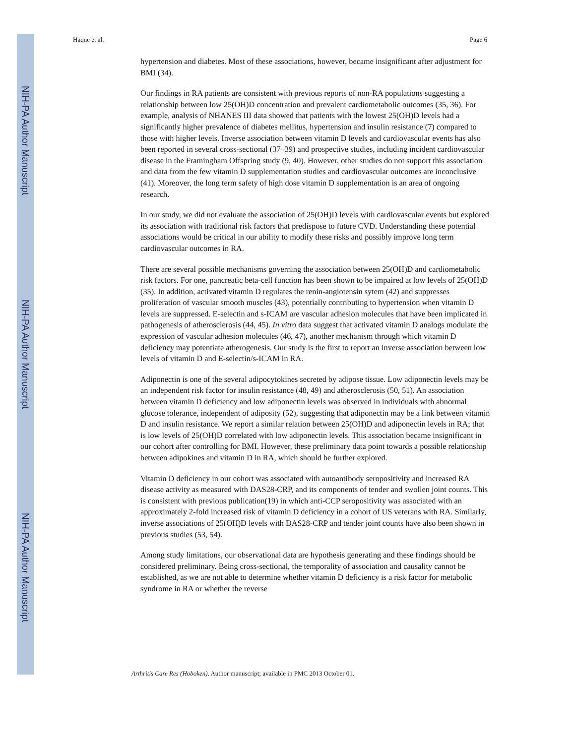NIH-PA Author Manuscript
NIH-PA Author Manuscript
NIH-PA Author Manuscript
Haque et al. Page 6
hypertension and diabetes. Most of these associations, however, became insignificant after adjustment for BMI (34).
Our findings in RA patients are consistent with previous reports of non-RA populations suggesting a relationship between low 25(OH)D concentration and prevalent cardiometabolic outcomes (35, 36). For example, analysis of NHANES III data showed that patients with the lowest 25(OH)D levels had a significantly higher prevalence of diabetes mellitus, hypertension and insulin resistance (7) compared to those with higher levels. Inverse association between vitamin D levels and cardiovascular events has also been reported in several cross-sectional (37–39) and prospective studies, including incident cardiovascular disease in the Framingham Offspring study (9, 40). However, other studies do not support this association and data from the few vitamin D supplementation studies and cardiovascular outcomes are inconclusive (41). Moreover, the long term safety of high dose vitamin D supplementation is an area of ongoing research.
In our study, we did not evaluate the association of 25(OH)D levels with cardiovascular events but explored its association with traditional risk factors that predispose to future CVD. Understanding these potential associations would be critical in our ability to modify these risks and possibly improve long term cardiovascular outcomes in RA.
There are several possible mechanisms governing the association between 25(OH)D and cardiometabolic risk factors. For one, pancreatic beta-cell function has been shown to be impaired at low levels of 25(OH)D (35). In addition, activated vitamin D regulates the renin-angiotensin sytem (42) and suppresses proliferation of vascular smooth muscles (43), potentially contributing to hypertension when vitamin D levels are suppressed. E-selectin and s-ICAM are vascular adhesion molecules that have been implicated in pathogenesis of atherosclerosis (44, 45). In vitro data suggest that activated vitamin D analogs modulate the expression of vascular adhesion molecules (46, 47), another mechanism through which vitamin D deficiency may potentiate atherogenesis. Our study is the first to report an inverse association between low levels of vitamin D and E-selectin/s-ICAM in RA.
Adiponectin is one of the several adipocytokines secreted by adipose tissue. Low adiponectin levels may be an independent risk factor for insulin resistance (48, 49) and atherosclerosis (50, 51). An association between vitamin D deficiency and low adiponectin levels was observed in individuals with abnormal glucose tolerance, independent of adiposity (52), suggesting that adiponectin may be a link between vitamin D and insulin resistance. We report a similar relation between 25(OH)D and adiponectin levels in RA; that is low levels of 25(OH)D correlated with low adiponectin levels. This association became insignificant in our cohort after controlling for BMI. However, these preliminary data point towards a possible relationship between adipokines and vitamin D in RA, which should be further explored.
Vitamin D deficiency in our cohort was associated with autoantibody seropositivity and increased RA disease activity as measured with DAS28-CRP, and its components of tender and swollen joint counts. This is consistent with previous publication(19) in which anti-CCP seropositivity was associated with an approximately 2-fold increased risk of vitamin D deficiency in a cohort of US veterans with RA. Similarly, inverse associations of 25(OH)D levels with DAS28-CRP and tender joint counts have also been shown in previous studies (53, 54).
Among study limitations, our observational data are hypothesis generating and these findings should be considered preliminary. Being cross-sectional, the temporality of association and causality cannot be established, as we are not able to determine whether vitamin D deficiency is a risk factor for metabolic syndrome in RA or whether the reverse
Arthritis Care Res (Hoboken). Author manuscript; available in PMC 2013 October 01.